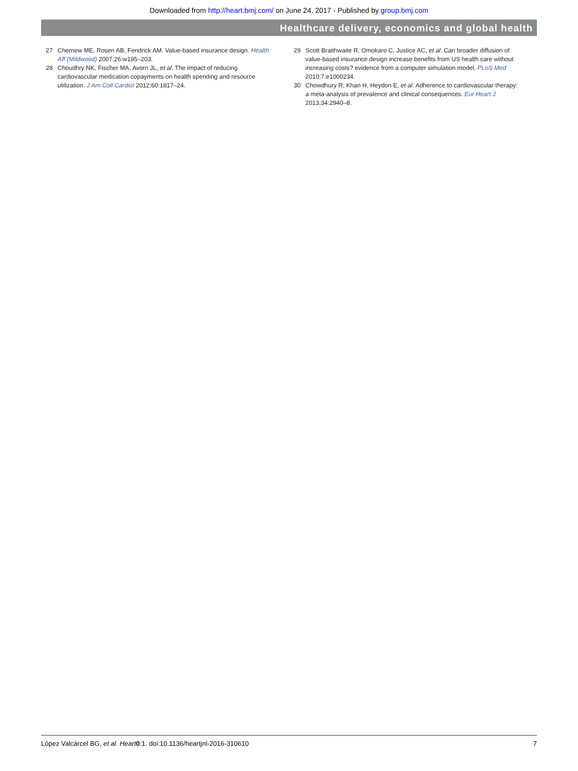Downloaded from http://heart.bmj.com/ on June 24, 2017 - Published by group.bmj.com
Healthcare delivery, economics and global health
27 Chernew ME, Rosen AB, Fendrick AM. Value-based insurance design. Health Aff (Mildwood) 2007;26:w195–203.
28 Choudhry NK, Fischer MA, Avorn JL, et al. The impact of reducing cardiovascular medication copayments on health spending and resource utilization. J Am Coll Cardiol 2012;60:1817–24.
29 Scott Braithwaite R, Omokaro C, Justice AC, et al. Can broader diffusion of value-based insurance design increase benefits from US health care without increasing costs? evidence from a computer simulation model. PLoS Med 2010;7:e1000234.
30 Chowdhury R, Khan H, Heydon E, et al. Adherence to cardiovascular therapy: a meta-analysis of prevalence and clinical consequences. Eur Heart J 2013;34:2940–8.
López Valcárcel BG, et al. Heart 0:1. doi:10.1136/heartjnl-2016-310610 7